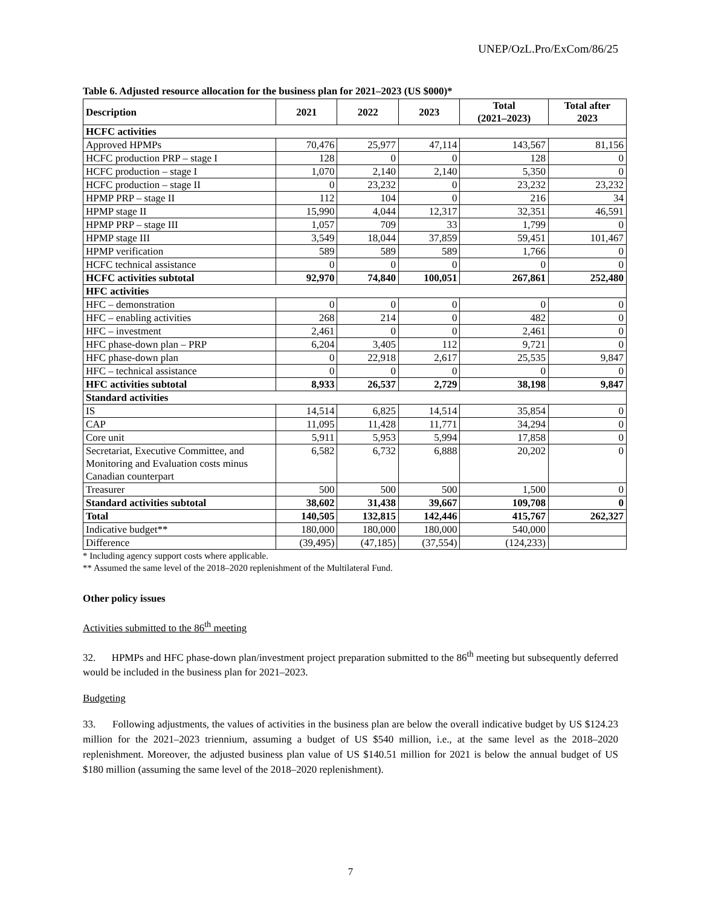UNEP/OzL.Pro/ExCom/86/25
Table 6. Adjusted resource allocation for the business plan for 2021–2023 (US $000)*
| Description | 2021 | 2022 | 2023 | Total (2021–2023) | Total after 2023 |
| --- | --- | --- | --- | --- | --- |
| HCFC activities | | | | | |
| Approved HPMPs | 70,476 | 25,977 | 47,114 | 143,567 | 81,156 |
| HCFC production PRP – stage I | 128 | 0 | 0 | 128 | 0 |
| HCFC production – stage I | 1,070 | 2,140 | 2,140 | 5,350 | 0 |
| HCFC production – stage II | 0 | 23,232 | 0 | 23,232 | 23,232 |
| HPMP PRP – stage II | 112 | 104 | 0 | 216 | 34 |
| HPMP stage II | 15,990 | 4,044 | 12,317 | 32,351 | 46,591 |
| HPMP PRP – stage III | 1,057 | 709 | 33 | 1,799 | 0 |
| HPMP stage III | 3,549 | 18,044 | 37,859 | 59,451 | 101,467 |
| HPMP verification | 589 | 589 | 589 | 1,766 | 0 |
| HCFC technical assistance | 0 | 0 | 0 | 0 | 0 |
| HCFC activities subtotal | 92,970 | 74,840 | 100,051 | 267,861 | 252,480 |
| HFC activities | | | | | |
| HFC – demonstration | 0 | 0 | 0 | 0 | 0 |
| HFC – enabling activities | 268 | 214 | 0 | 482 | 0 |
| HFC – investment | 2,461 | 0 | 0 | 2,461 | 0 |
| HFC phase-down plan – PRP | 6,204 | 3,405 | 112 | 9,721 | 0 |
| HFC phase-down plan | 0 | 22,918 | 2,617 | 25,535 | 9,847 |
| HFC – technical assistance | 0 | 0 | 0 | 0 | 0 |
| HFC activities subtotal | 8,933 | 26,537 | 2,729 | 38,198 | 9,847 |
| Standard activities | | | | | |
| IS | 14,514 | 6,825 | 14,514 | 35,854 | 0 |
| CAP | 11,095 | 11,428 | 11,771 | 34,294 | 0 |
| Core unit | 5,911 | 5,953 | 5,994 | 17,858 | 0 |
| Secretariat, Executive Committee, and Monitoring and Evaluation costs minus Canadian counterpart | 6,582 | 6,732 | 6,888 | 20,202 | 0 |
| Treasurer | 500 | 500 | 500 | 1,500 | 0 |
| Standard activities subtotal | 38,602 | 31,438 | 39,667 | 109,708 | 0 |
| Total | 140,505 | 132,815 | 142,446 | 415,767 | 262,327 |
| Indicative budget** | 180,000 | 180,000 | 180,000 | 540,000 | |
| Difference | (39,495) | (47,185) | (37,554) | (124,233) | |
* Including agency support costs where applicable.
** Assumed the same level of the 2018–2020 replenishment of the Multilateral Fund.
Other policy issues
Activities submitted to the 86<sup>th</sup> meeting
32. HPMPs and HFC phase-down plan/investment project preparation submitted to the 86<sup>th</sup> meeting but subsequently deferred would be included in the business plan for 2021–2023.
Budgeting
33. Following adjustments, the values of activities in the business plan are below the overall indicative budget by US $124.23 million for the 2021–2023 triennium, assuming a budget of US $540 million, i.e., at the same level as the 2018–2020 replenishment. Moreover, the adjusted business plan value of US $140.51 million for 2021 is below the annual budget of US $180 million (assuming the same level of the 2018–2020 replenishment).
7